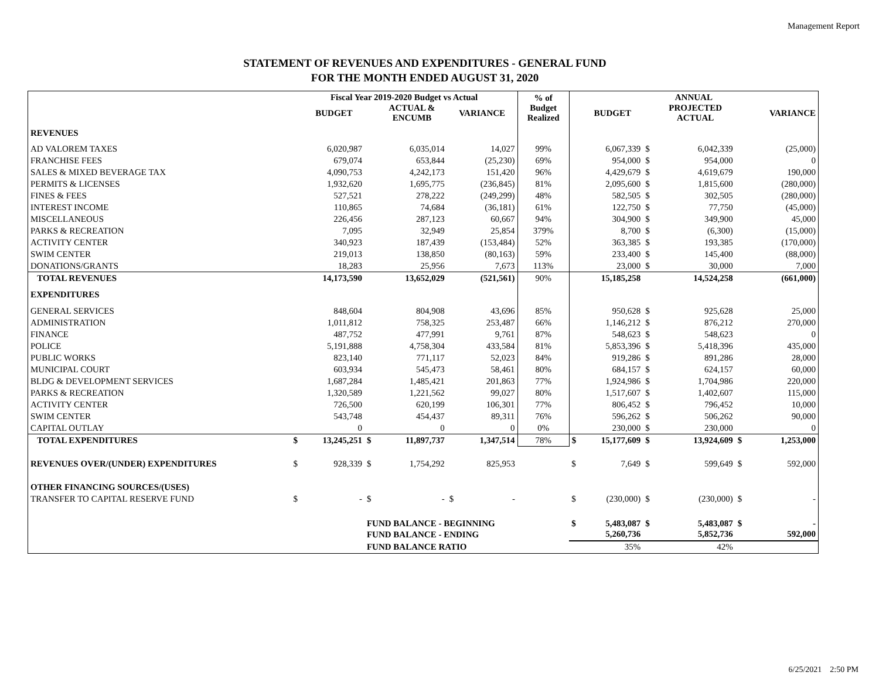Management Report
STATEMENT OF REVENUES AND EXPENDITURES - GENERAL FUND
FOR THE MONTH ENDED AUGUST 31, 2020
| | Fiscal Year 2019-2020 Budget vs Actual | | | | | % of Budget Realized | ANNUAL | | | | | |
| --- | --- | --- | --- | --- | --- | --- | --- | --- | --- | --- | --- | --- |
| | | BUDGET | | ACTUAL & ENCUMB | VARIANCE | | | BUDGET | | PROJECTED ACTUAL | | VARIANCE |
| REVENUES | | | | | | | | | | | | |
| AD VALOREM TAXES | | 6,020,987 | | 6,035,014 | 14,027 | 99% | | 6,067,339 | $ | 6,042,339 | | (25,000) |
| FRANCHISE FEES | | 679,074 | | 653,844 | (25,230) | 69% | | 954,000 | $ | 954,000 | | 0 |
| SALES & MIXED BEVERAGE TAX | | 4,090,753 | | 4,242,173 | 151,420 | 96% | | 4,429,679 | $ | 4,619,679 | | 190,000 |
| PERMITS & LICENSES | | 1,932,620 | | 1,695,775 | (236,845) | 81% | | 2,095,600 | $ | 1,815,600 | | (280,000) |
| FINES & FEES | | 527,521 | | 278,222 | (249,299) | 48% | | 582,505 | $ | 302,505 | | (280,000) |
| INTEREST INCOME | | 110,865 | | 74,684 | (36,181) | 61% | | 122,750 | $ | 77,750 | | (45,000) |
| MISCELLANEOUS | | 226,456 | | 287,123 | 60,667 | 94% | | 304,900 | $ | 349,900 | | 45,000 |
| PARKS & RECREATION | | 7,095 | | 32,949 | 25,854 | 379% | | 8,700 | $ | (6,300) | | (15,000) |
| ACTIVITY CENTER | | 340,923 | | 187,439 | (153,484) | 52% | | 363,385 | $ | 193,385 | | (170,000) |
| SWIM CENTER | | 219,013 | | 138,850 | (80,163) | 59% | | 233,400 | $ | 145,400 | | (88,000) |
| DONATIONS/GRANTS | | 18,283 | | 25,956 | 7,673 | 113% | | 23,000 | $ | 30,000 | | 7,000 |
| TOTAL REVENUES | | 14,173,590 | | 13,652,029 | (521,561) | 90% | | 15,185,258 | | 14,524,258 | | (661,000) |
| EXPENDITURES | | | | | | | | | | | | |
| GENERAL SERVICES | | 848,604 | | 804,908 | 43,696 | 85% | | 950,628 | $ | 925,628 | | 25,000 |
| ADMINISTRATION | | 1,011,812 | | 758,325 | 253,487 | 66% | | 1,146,212 | $ | 876,212 | | 270,000 |
| FINANCE | | 487,752 | | 477,991 | 9,761 | 87% | | 548,623 | $ | 548,623 | | 0 |
| POLICE | | 5,191,888 | | 4,758,304 | 433,584 | 81% | | 5,853,396 | $ | 5,418,396 | | 435,000 |
| PUBLIC WORKS | | 823,140 | | 771,117 | 52,023 | 84% | | 919,286 | $ | 891,286 | | 28,000 |
| MUNICIPAL COURT | | 603,934 | | 545,473 | 58,461 | 80% | | 684,157 | $ | 624,157 | | 60,000 |
| BLDG & DEVELOPMENT SERVICES | | 1,687,284 | | 1,485,421 | 201,863 | 77% | | 1,924,986 | $ | 1,704,986 | | 220,000 |
| PARKS & RECREATION | | 1,320,589 | | 1,221,562 | 99,027 | 80% | | 1,517,607 | $ | 1,402,607 | | 115,000 |
| ACTIVITY CENTER | | 726,500 | | 620,199 | 106,301 | 77% | | 806,452 | $ | 796,452 | | 10,000 |
| SWIM CENTER | | 543,748 | | 454,437 | 89,311 | 76% | | 596,262 | $ | 506,262 | | 90,000 |
| CAPITAL OUTLAY | | 0 | | 0 | 0 | 0% | | 230,000 | $ | 230,000 | | 0 |
| TOTAL EXPENDITURES | $ | 13,245,251 | $ | 11,897,737 | 1,347,514 | 78% | $ | 15,177,609 | $ | 13,924,609 | $ | 1,253,000 |
| REVENUES OVER/(UNDER) EXPENDITURES | $ | 928,339 | $ | 1,754,292 | 825,953 | | $ | 7,649 | $ | 599,649 | $ | 592,000 |
| OTHER FINANCING SOURCES/(USES) | | | | | | | | | | | | |
| TRANSFER TO CAPITAL RESERVE FUND | $ | - | $ | - | $ - | | $ | (230,000) | $ | (230,000) | $ | - |
| | | | FUND BALANCE - BEGINNING | | | | $ | 5,483,087 | $ | 5,483,087 | $ | - |
| | | | FUND BALANCE - ENDING | | | | | 5,260,736 | | 5,852,736 | | 592,000 |
| | | | FUND BALANCE RATIO | | | | | 35% | | 42% | | |
6/25/2021 2:50 PM